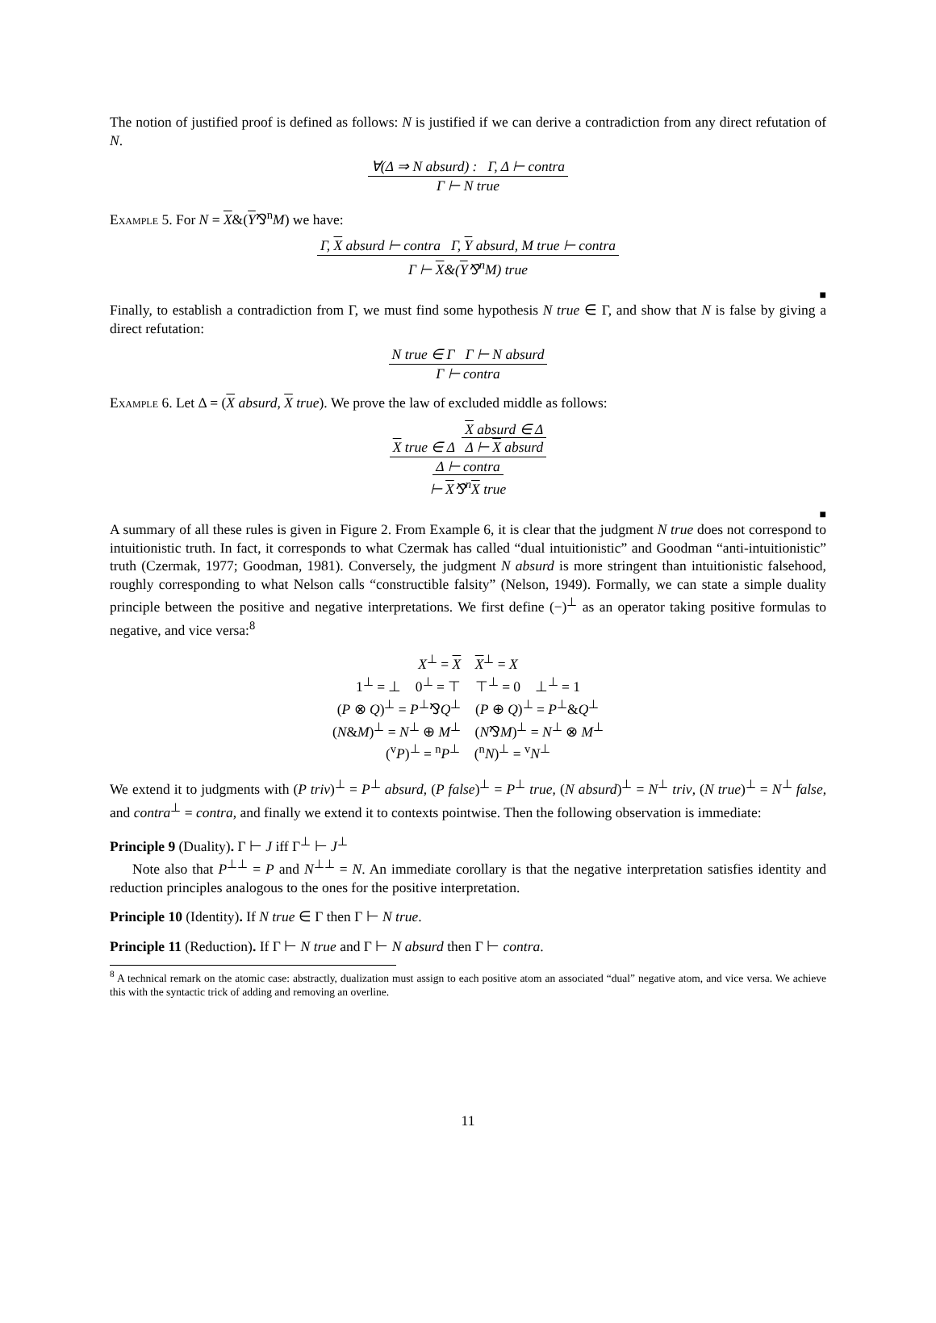The notion of justified proof is defined as follows: N is justified if we can derive a contradiction from any direct refutation of N.
∀(Δ ⇒ N absurd) : Γ, Δ ⊢ contra
Γ ⊢ N true
Example 5. For N = X&(Y⅋<sup>n</sup>M) we have:
Γ, X absurd ⊢ contra Γ, Y absurd, M true ⊢ contra
Γ ⊢ X&(Y⅋<sup>n</sup>M) true
■
Finally, to establish a contradiction from Γ, we must find some hypothesis N true ∈ Γ, and show that N is false by giving a direct refutation:
N true ∈ Γ Γ ⊢ N absurd
Γ ⊢ contra
Example 6. Let Δ = (X absurd, X true). We prove the law of excluded middle as follows:
X absurd ∈ Δ
X true ∈ Δ Δ ⊢ X absurd
Δ ⊢ contra
⊢ X⅋<sup>n</sup>X true
■
A summary of all these rules is given in Figure 2. From Example 6, it is clear that the judgment N true does not correspond to intuitionistic truth. In fact, it corresponds to what Czermak has called “dual intuitionistic” and Goodman “anti-intuitionistic” truth (Czermak, 1977; Goodman, 1981). Conversely, the judgment N absurd is more stringent than intuitionistic falsehood, roughly corresponding to what Nelson calls “constructible falsity” (Nelson, 1949). Formally, we can state a simple duality principle between the positive and negative interpretations. We first define (−)<sup>⊥</sup> as an operator taking positive formulas to negative, and vice versa:<sup>8</sup>
X<sup>⊥</sup> = X X<sup>⊥</sup> = X
1<sup>⊥</sup> = ⊥ 0<sup>⊥</sup> = ⊤ ⊤<sup>⊥</sup> = 0 ⊥<sup>⊥</sup> = 1
(P ⊗ Q)<sup>⊥</sup> = P<sup>⊥</sup>⅋Q<sup>⊥</sup> (P ⊕ Q)<sup>⊥</sup> = P<sup>⊥</sup>&Q<sup>⊥</sup>
(N&M)<sup>⊥</sup> = N<sup>⊥</sup> ⊕ M<sup>⊥</sup> (N⅋M)<sup>⊥</sup> = N<sup>⊥</sup> ⊗ M<sup>⊥</sup>
(<sup>v</sup>P)<sup>⊥</sup> = <sup>n</sup>P<sup>⊥</sup> (<sup>n</sup>N)<sup>⊥</sup> = <sup>v</sup>N<sup>⊥</sup>
We extend it to judgments with (P triv)<sup>⊥</sup> = P<sup>⊥</sup> absurd, (P false)<sup>⊥</sup> = P<sup>⊥</sup> true, (N absurd)<sup>⊥</sup> = N<sup>⊥</sup> triv, (N true)<sup>⊥</sup> = N<sup>⊥</sup> false, and contra<sup>⊥</sup> = contra, and finally we extend it to contexts pointwise. Then the following observation is immediate:
Principle 9 (Duality). Γ ⊢ J iff Γ<sup>⊥</sup> ⊢ J<sup>⊥</sup>
Note also that P<sup>⊥⊥</sup> = P and N<sup>⊥⊥</sup> = N. An immediate corollary is that the negative interpretation satisfies identity and reduction principles analogous to the ones for the positive interpretation.
Principle 10 (Identity). If N true ∈ Γ then Γ ⊢ N true.
Principle 11 (Reduction). If Γ ⊢ N true and Γ ⊢ N absurd then Γ ⊢ contra.
<sup>8</sup> A technical remark on the atomic case: abstractly, dualization must assign to each positive atom an associated “dual” negative atom, and vice versa. We achieve this with the syntactic trick of adding and removing an overline.
11